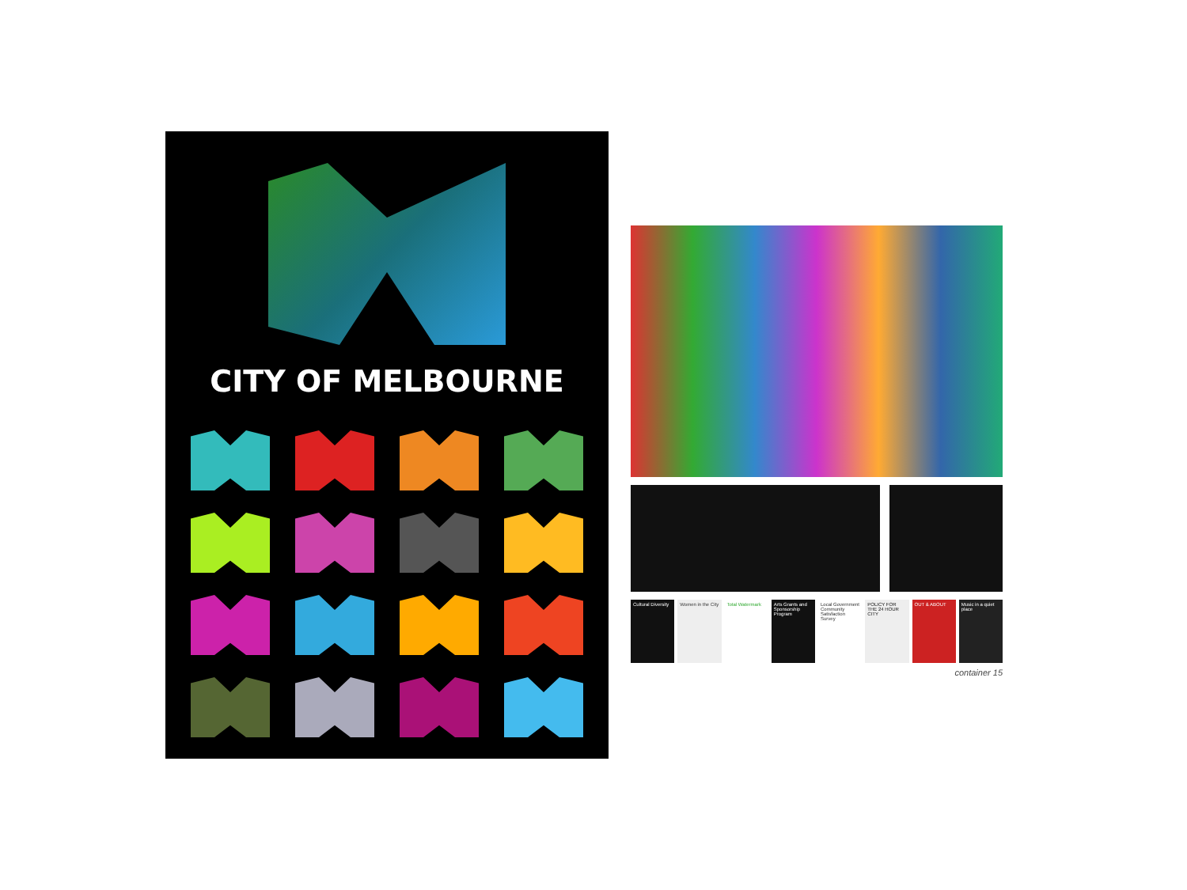CITY OF MELBOURNE
Cultural Diversity Women in the City Total Watermark Arts Grants and Sponsorship Program
Local Government Community Satisfaction Survey
POLICY FOR THE 24 HOUR CITY OUT & ABOUT Music in a quiet place
container 15